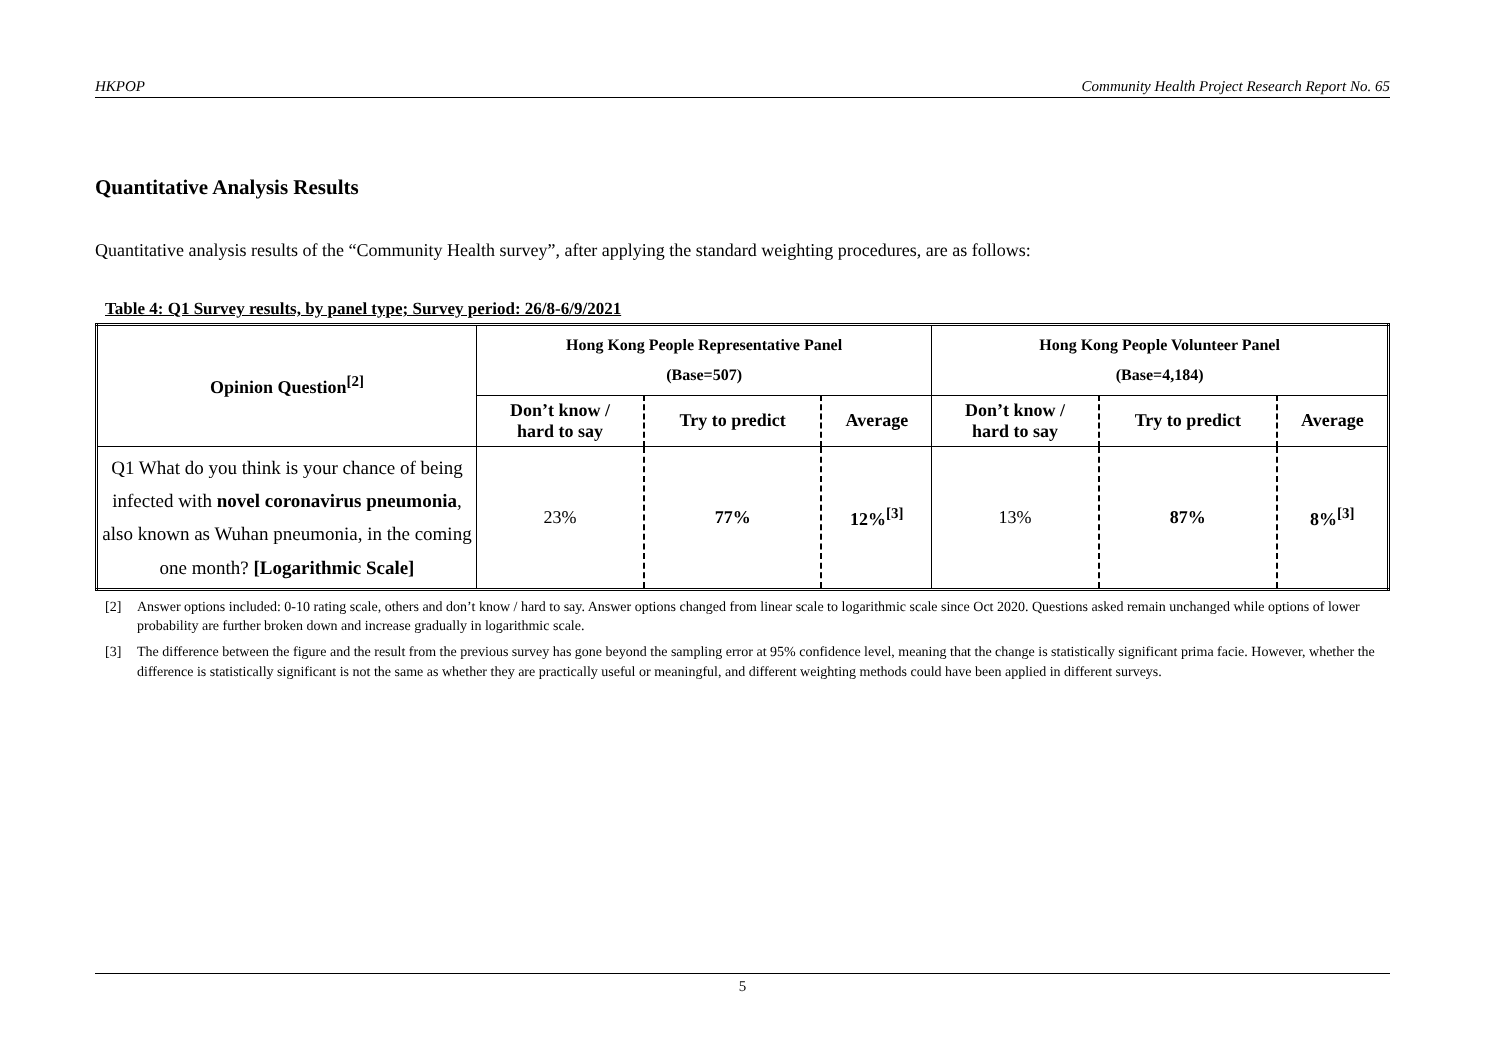HKPOP Community Health Project Research Report No. 65
Quantitative Analysis Results
Quantitative analysis results of the “Community Health survey”, after applying the standard weighting procedures, are as follows:
Table 4: Q1 Survey results, by panel type; Survey period: 26/8-6/9/2021
| Opinion Question<sup>[2]</sup> | Hong Kong People Representative Panel (Base=507) | | | Hong Kong People Volunteer Panel (Base=4,184) | | |
| --- | --- | --- | --- | --- | --- | --- |
| | Don’t know / hard to say | Try to predict | Average | Don’t know / hard to say | Try to predict | Average |
| Q1 What do you think is your chance of being infected with novel coronavirus pneumonia , also known as Wuhan pneumonia, in the coming one month? [Logarithmic Scale] | 23% | 77% | 12%<sup>[3]</sup> | 13% | 87% | 8%<sup>[3]</sup> |
[2] Answer options included: 0-10 rating scale, others and don’t know / hard to say. Answer options changed from linear scale to logarithmic scale since Oct 2020. Questions asked remain unchanged while options of lower probability are further broken down and increase gradually in logarithmic scale.
[3] The difference between the figure and the result from the previous survey has gone beyond the sampling error at 95% confidence level, meaning that the change is statistically significant prima facie. However, whether the difference is statistically significant is not the same as whether they are practically useful or meaningful, and different weighting methods could have been applied in different surveys.
5